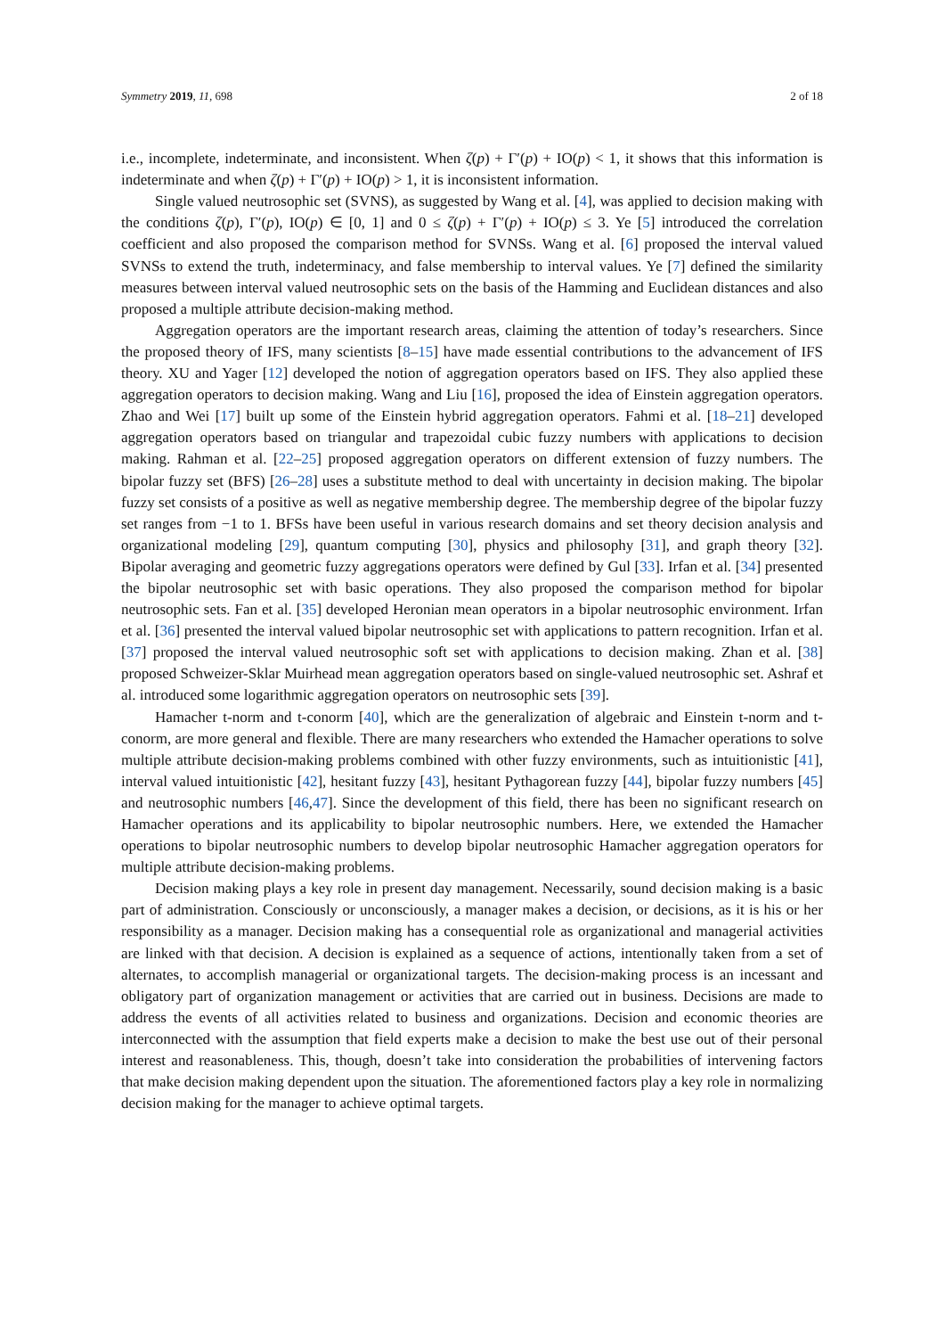Symmetry 2019, 11, 698 2 of 18
i.e., incomplete, indeterminate, and inconsistent. When ζ(p) + Γ′(p) + IO(p) < 1, it shows that this information is indeterminate and when ζ(p) + Γ′(p) + IO(p) > 1, it is inconsistent information.
Single valued neutrosophic set (SVNS), as suggested by Wang et al. [4], was applied to decision making with the conditions ζ(p), Γ′(p), IO(p) ∈ [0, 1] and 0 ≤ ζ(p) + Γ′(p) + IO(p) ≤ 3. Ye [5] introduced the correlation coefficient and also proposed the comparison method for SVNSs. Wang et al. [6] proposed the interval valued SVNSs to extend the truth, indeterminacy, and false membership to interval values. Ye [7] defined the similarity measures between interval valued neutrosophic sets on the basis of the Hamming and Euclidean distances and also proposed a multiple attribute decision-making method.
Aggregation operators are the important research areas, claiming the attention of today’s researchers. Since the proposed theory of IFS, many scientists [8–15] have made essential contributions to the advancement of IFS theory. XU and Yager [12] developed the notion of aggregation operators based on IFS. They also applied these aggregation operators to decision making. Wang and Liu [16], proposed the idea of Einstein aggregation operators. Zhao and Wei [17] built up some of the Einstein hybrid aggregation operators. Fahmi et al. [18–21] developed aggregation operators based on triangular and trapezoidal cubic fuzzy numbers with applications to decision making. Rahman et al. [22–25] proposed aggregation operators on different extension of fuzzy numbers. The bipolar fuzzy set (BFS) [26–28] uses a substitute method to deal with uncertainty in decision making. The bipolar fuzzy set consists of a positive as well as negative membership degree. The membership degree of the bipolar fuzzy set ranges from −1 to 1. BFSs have been useful in various research domains and set theory decision analysis and organizational modeling [29], quantum computing [30], physics and philosophy [31], and graph theory [32]. Bipolar averaging and geometric fuzzy aggregations operators were defined by Gul [33]. Irfan et al. [34] presented the bipolar neutrosophic set with basic operations. They also proposed the comparison method for bipolar neutrosophic sets. Fan et al. [35] developed Heronian mean operators in a bipolar neutrosophic environment. Irfan et al. [36] presented the interval valued bipolar neutrosophic set with applications to pattern recognition. Irfan et al. [37] proposed the interval valued neutrosophic soft set with applications to decision making. Zhan et al. [38] proposed Schweizer-Sklar Muirhead mean aggregation operators based on single-valued neutrosophic set. Ashraf et al. introduced some logarithmic aggregation operators on neutrosophic sets [39].
Hamacher t-norm and t-conorm [40], which are the generalization of algebraic and Einstein t-norm and t-conorm, are more general and flexible. There are many researchers who extended the Hamacher operations to solve multiple attribute decision-making problems combined with other fuzzy environments, such as intuitionistic [41], interval valued intuitionistic [42], hesitant fuzzy [43], hesitant Pythagorean fuzzy [44], bipolar fuzzy numbers [45] and neutrosophic numbers [46,47]. Since the development of this field, there has been no significant research on Hamacher operations and its applicability to bipolar neutrosophic numbers. Here, we extended the Hamacher operations to bipolar neutrosophic numbers to develop bipolar neutrosophic Hamacher aggregation operators for multiple attribute decision-making problems.
Decision making plays a key role in present day management. Necessarily, sound decision making is a basic part of administration. Consciously or unconsciously, a manager makes a decision, or decisions, as it is his or her responsibility as a manager. Decision making has a consequential role as organizational and managerial activities are linked with that decision. A decision is explained as a sequence of actions, intentionally taken from a set of alternates, to accomplish managerial or organizational targets. The decision-making process is an incessant and obligatory part of organization management or activities that are carried out in business. Decisions are made to address the events of all activities related to business and organizations. Decision and economic theories are interconnected with the assumption that field experts make a decision to make the best use out of their personal interest and reasonableness. This, though, doesn’t take into consideration the probabilities of intervening factors that make decision making dependent upon the situation. The aforementioned factors play a key role in normalizing decision making for the manager to achieve optimal targets.